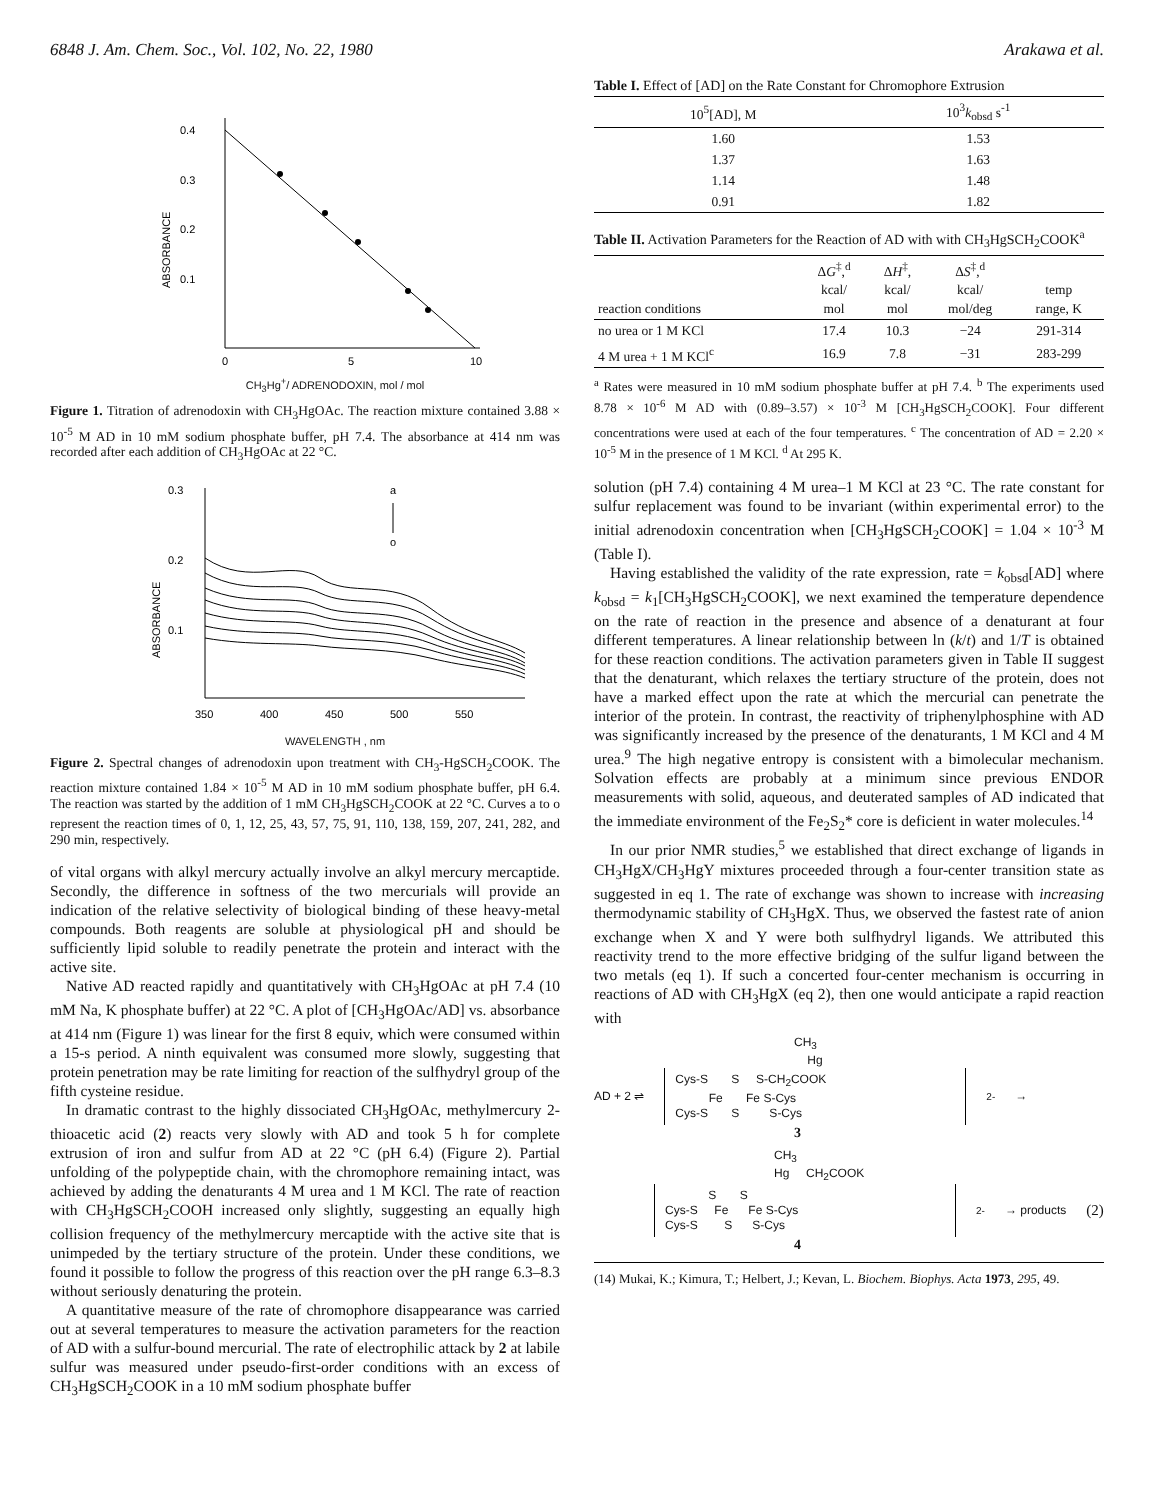6848 J. Am. Chem. Soc., Vol. 102, No. 22, 1980 Arakawa et al.
0.4
0.3
0.2
0.1
ABSORBANCE
0
5
10
CH<sub>3</sub>Hg<sup>+</sup>/ ADRENODOXIN, mol / mol
Figure 1. Titration of adrenodoxin with CH<sub>3</sub>HgOAc. The reaction mixture contained 3.88 × 10<sup>-5</sup> M AD in 10 mM sodium phosphate buffer, pH 7.4. The absorbance at 414 nm was recorded after each addition of CH<sub>3</sub>HgOAc at 22 °C.
0.3
0.2
0.1
ABSORBANCE
a
o
350
400
450
500
550
WAVELENGTH , nm
Figure 2. Spectral changes of adrenodoxin upon treatment with CH<sub>3</sub>-HgSCH<sub>2</sub>COOK. The reaction mixture contained 1.84 × 10<sup>-5</sup> M AD in 10 mM sodium phosphate buffer, pH 6.4. The reaction was started by the addition of 1 mM CH<sub>3</sub>HgSCH<sub>2</sub>COOK at 22 °C. Curves a to o represent the reaction times of 0, 1, 12, 25, 43, 57, 75, 91, 110, 138, 159, 207, 241, 282, and 290 min, respectively.
of vital organs with alkyl mercury actually involve an alkyl mercury mercaptide. Secondly, the difference in softness of the two mercurials will provide an indication of the relative selectivity of biological binding of these heavy-metal compounds. Both reagents are soluble at physiological pH and should be sufficiently lipid soluble to readily penetrate the protein and interact with the active site.
Native AD reacted rapidly and quantitatively with CH<sub>3</sub>HgOAc at pH 7.4 (10 mM Na, K phosphate buffer) at 22 °C. A plot of [CH<sub>3</sub>HgOAc/AD] vs. absorbance at 414 nm (Figure 1) was linear for the first 8 equiv, which were consumed within a 15-s period. A ninth equivalent was consumed more slowly, suggesting that protein penetration may be rate limiting for reaction of the sulfhydryl group of the fifth cysteine residue.
In dramatic contrast to the highly dissociated CH<sub>3</sub>HgOAc, methylmercury 2-thioacetic acid (2) reacts very slowly with AD and took 5 h for complete extrusion of iron and sulfur from AD at 22 °C (pH 6.4) (Figure 2). Partial unfolding of the polypeptide chain, with the chromophore remaining intact, was achieved by adding the denaturants 4 M urea and 1 M KCl. The rate of reaction with CH<sub>3</sub>HgSCH<sub>2</sub>COOH increased only slightly, suggesting an equally high collision frequency of the methylmercury mercaptide with the active site that is unimpeded by the tertiary structure of the protein. Under these conditions, we found it possible to follow the progress of this reaction over the pH range 6.3–8.3 without seriously denaturing the protein.
A quantitative measure of the rate of chromophore disappearance was carried out at several temperatures to measure the activation parameters for the reaction of AD with a sulfur-bound mercurial. The rate of electrophilic attack by 2 at labile sulfur was measured under pseudo-first-order conditions with an excess of CH<sub>3</sub>HgSCH<sub>2</sub>COOK in a 10 mM sodium phosphate buffer
Table I. Effect of [AD] on the Rate Constant for Chromophore Extrusion
| 10<sup>5</sup>[AD], M | 10<sup>3</sup> k<sub>obsd</sub> s<sup>-1</sup> |
| --- | --- |
| 1.60 | 1.53 |
| 1.37 | 1.63 |
| 1.14 | 1.48 |
| 0.91 | 1.82 |
Table II. Activation Parameters for the Reaction of AD with with CH<sub>3</sub>HgSCH<sub>2</sub>COOK<sup>a</sup>
| reaction conditions | Δ G<sup>‡</sup>,<sup>d</sup> kcal/ mol | Δ H<sup>‡</sup>, kcal/ mol | Δ S<sup>‡</sup>,<sup>d</sup> kcal/ mol/deg | temp range, K |
| --- | --- | --- | --- | --- |
| no urea or 1 M KCl | 17.4 | 10.3 | −24 | 291-314 |
| 4 M urea + 1 M KCl<sup>c</sup> | 16.9 | 7.8 | −31 | 283-299 |
<sup>a</sup> Rates were measured in 10 mM sodium phosphate buffer at pH 7.4. <sup>b</sup> The experiments used 8.78 × 10<sup>-6</sup> M AD with (0.89–3.57) × 10<sup>-3</sup> M [CH<sub>3</sub>HgSCH<sub>2</sub>COOK]. Four different concentrations were used at each of the four temperatures. <sup>c</sup> The concentration of AD = 2.20 × 10<sup>-5</sup> M in the presence of 1 M KCl. <sup>d</sup> At 295 K.
solution (pH 7.4) containing 4 M urea–1 M KCl at 23 °C. The rate constant for sulfur replacement was found to be invariant (within experimental error) to the initial adrenodoxin concentration when [CH<sub>3</sub>HgSCH<sub>2</sub>COOK] = 1.04 × 10<sup>-3</sup> M (Table I).
Having established the validity of the rate expression, rate = k<sub>obsd</sub>[AD] where k<sub>obsd</sub> = k<sub>1</sub>[CH<sub>3</sub>HgSCH<sub>2</sub>COOK], we next examined the temperature dependence on the rate of reaction in the presence and absence of a denaturant at four different temperatures. A linear relationship between ln (k/t) and 1/T is obtained for these reaction conditions. The activation parameters given in Table II suggest that the denaturant, which relaxes the tertiary structure of the protein, does not have a marked effect upon the rate at which the mercurial can penetrate the interior of the protein. In contrast, the reactivity of triphenylphosphine with AD was significantly increased by the presence of the denaturants, 1 M KCl and 4 M urea.<sup>9</sup> The high negative entropy is consistent with a bimolecular mechanism. Solvation effects are probably at a minimum since previous ENDOR measurements with solid, aqueous, and deuterated samples of AD indicated that the immediate environment of the Fe<sub>2</sub>S<sub>2</sub>* core is deficient in water molecules.<sup>14</sup>
In our prior NMR studies,<sup>5</sup> we established that direct exchange of ligands in CH<sub>3</sub>HgX/CH<sub>3</sub>HgY mixtures proceeded through a four-center transition state as suggested in eq 1. The rate of exchange was shown to increase with increasing thermodynamic stability of CH<sub>3</sub>HgX. Thus, we observed the fastest rate of anion exchange when X and Y were both sulfhydryl ligands. We attributed this reactivity trend to the more effective bridging of the sulfur ligand between the two metals (eq 1). If such a concerted four-center mechanism is occurring in reactions of AD with CH<sub>3</sub>HgX (eq 2), then one would anticipate a rapid reaction with
CH<sub>3</sub>
Hg
AD + 2 ⇌
Cys-S S S-CH<sub>2</sub>COOK
Fe Fe S-Cys
Cys-S S S-Cys
<sup>2-</sup> →
3
CH<sub>3</sub>
Hg CH<sub>2</sub>COOK
S S
Cys-S Fe Fe S-Cys
Cys-S S S-Cys
<sup>2-</sup> → products (2)
4
(14) Mukai, K.; Kimura, T.; Helbert, J.; Kevan, L. Biochem. Biophys. Acta 1973, 295, 49.